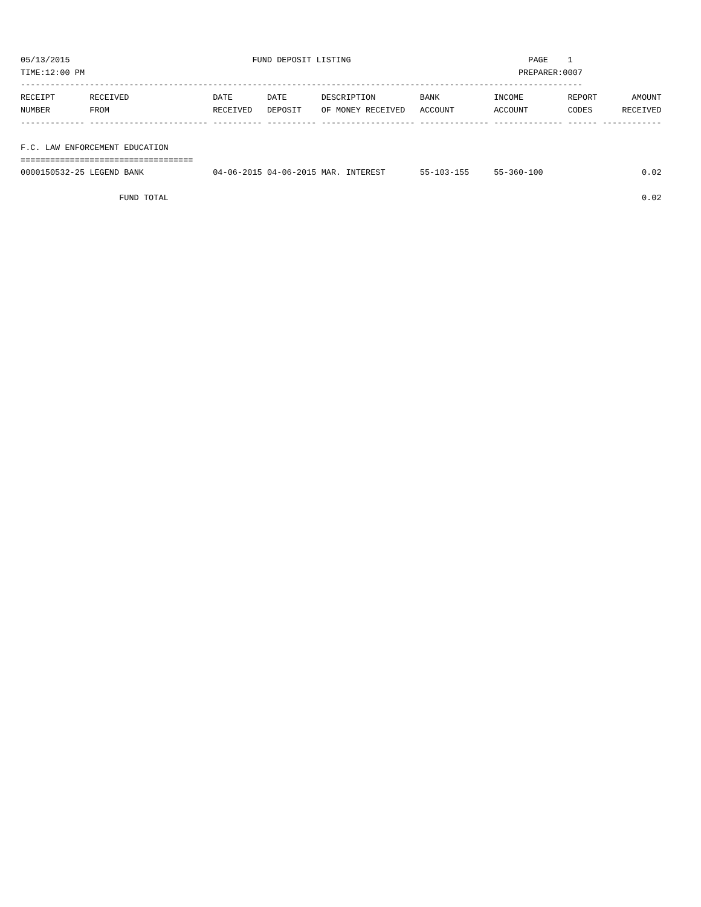05/13/2015                                     FUND DEPOSIT LISTING                                    PAGE    1
TIME:12:00 PM                                                                                        PREPARER:0007
------------------------------------------------------------------------------------------------------------------
| RECEIPT | RECEIVED | DATE | DATE | DESCRIPTION | BANK | INCOME | REPORT | AMOUNT |
| --- | --- | --- | --- | --- | --- | --- | --- | --- |
| NUMBER | FROM | RECEIVED | DEPOSIT | OF MONEY RECEIVED | ACCOUNT | ACCOUNT | CODES | RECEIVED |
| ------------- | ------------------------ | ---------- | ---------- | ------------------- | -------------- | -------------- | ------ | ------------ |
| F.C. LAW ENFORCEMENT EDUCATION | | | | | | | | |
| =================================== | | | | | | | | |
| 0000150532-25 | LEGEND BANK | 04-06-2015 | 04-06-2015 | MAR. INTEREST | 55-103-155 | 55-360-100 | | 0.02 |
| FUND TOTAL | | | | | | | | 0.02 |